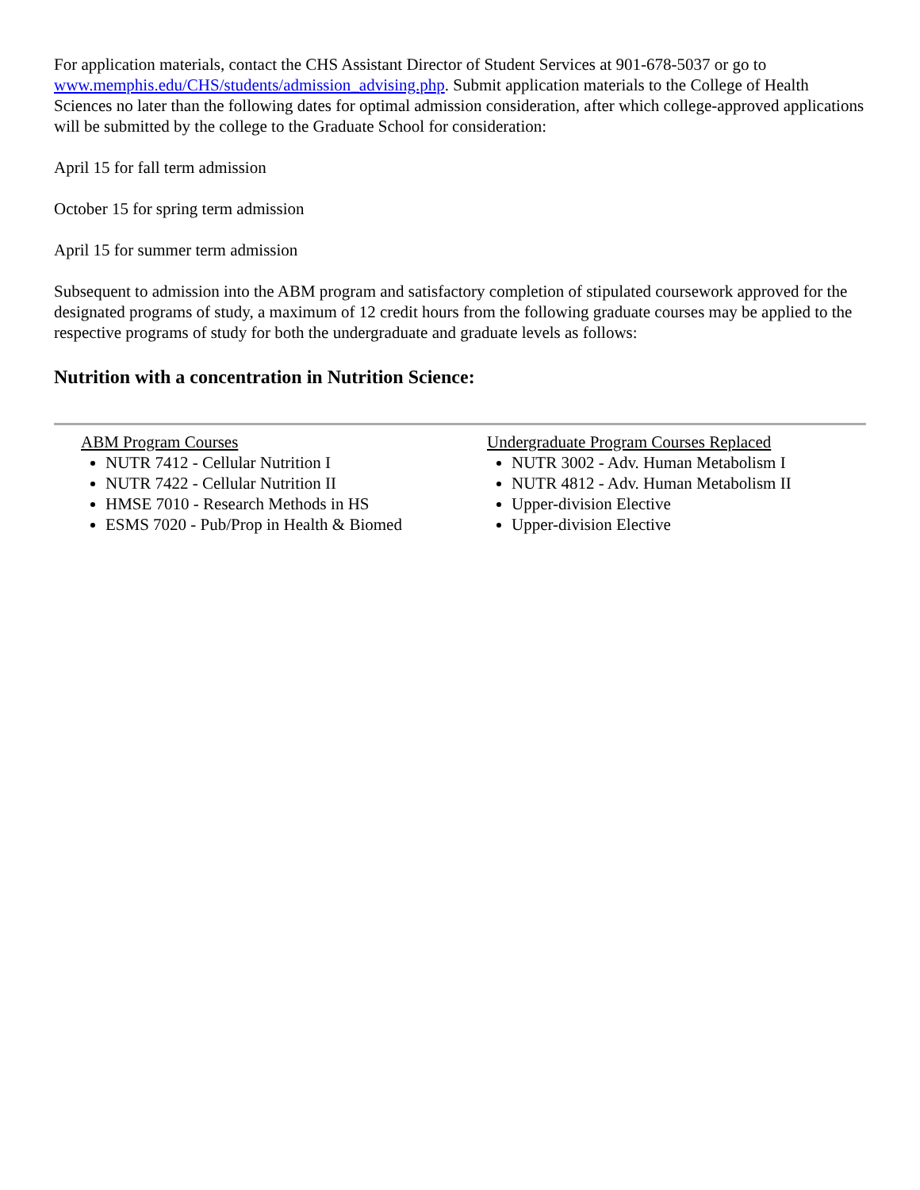For application materials, contact the CHS Assistant Director of Student Services at 901-678-5037 or go to www.memphis.edu/CHS/students/admission_advising.php. Submit application materials to the College of Health Sciences no later than the following dates for optimal admission consideration, after which college-approved applications will be submitted by the college to the Graduate School for consideration:
April 15 for fall term admission
October 15 for spring term admission
April 15 for summer term admission
Subsequent to admission into the ABM program and satisfactory completion of stipulated coursework approved for the designated programs of study, a maximum of 12 credit hours from the following graduate courses may be applied to the respective programs of study for both the undergraduate and graduate levels as follows:
Nutrition with a concentration in Nutrition Science:
ABM Program Courses
NUTR 7412 - Cellular Nutrition I
NUTR 7422 - Cellular Nutrition II
HMSE 7010 - Research Methods in HS
ESMS 7020 - Pub/Prop in Health & Biomed
Undergraduate Program Courses Replaced
NUTR 3002 - Adv. Human Metabolism I
NUTR 4812 - Adv. Human Metabolism II
Upper-division Elective
Upper-division Elective